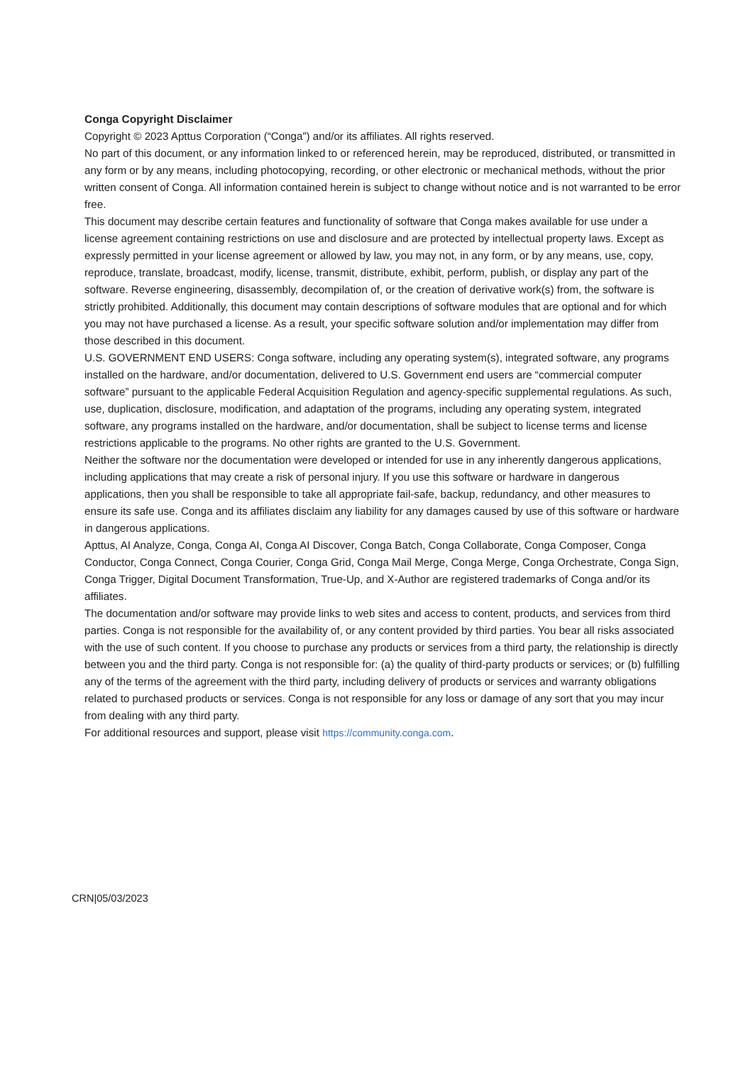Conga Copyright Disclaimer
Copyright © 2023 Apttus Corporation (“Conga”) and/or its affiliates. All rights reserved.
No part of this document, or any information linked to or referenced herein, may be reproduced, distributed, or transmitted in any form or by any means, including photocopying, recording, or other electronic or mechanical methods, without the prior written consent of Conga. All information contained herein is subject to change without notice and is not warranted to be error free.
This document may describe certain features and functionality of software that Conga makes available for use under a license agreement containing restrictions on use and disclosure and are protected by intellectual property laws. Except as expressly permitted in your license agreement or allowed by law, you may not, in any form, or by any means, use, copy, reproduce, translate, broadcast, modify, license, transmit, distribute, exhibit, perform, publish, or display any part of the software. Reverse engineering, disassembly, decompilation of, or the creation of derivative work(s) from, the software is strictly prohibited. Additionally, this document may contain descriptions of software modules that are optional and for which you may not have purchased a license. As a result, your specific software solution and/or implementation may differ from those described in this document.
U.S. GOVERNMENT END USERS: Conga software, including any operating system(s), integrated software, any programs installed on the hardware, and/or documentation, delivered to U.S. Government end users are “commercial computer software” pursuant to the applicable Federal Acquisition Regulation and agency-specific supplemental regulations. As such, use, duplication, disclosure, modification, and adaptation of the programs, including any operating system, integrated software, any programs installed on the hardware, and/or documentation, shall be subject to license terms and license restrictions applicable to the programs. No other rights are granted to the U.S. Government.
Neither the software nor the documentation were developed or intended for use in any inherently dangerous applications, including applications that may create a risk of personal injury. If you use this software or hardware in dangerous applications, then you shall be responsible to take all appropriate fail-safe, backup, redundancy, and other measures to ensure its safe use. Conga and its affiliates disclaim any liability for any damages caused by use of this software or hardware in dangerous applications.
Apttus, AI Analyze, Conga, Conga AI, Conga AI Discover, Conga Batch, Conga Collaborate, Conga Composer, Conga Conductor, Conga Connect, Conga Courier, Conga Grid, Conga Mail Merge, Conga Merge, Conga Orchestrate, Conga Sign, Conga Trigger, Digital Document Transformation, True-Up, and X-Author are registered trademarks of Conga and/or its affiliates.
The documentation and/or software may provide links to web sites and access to content, products, and services from third parties. Conga is not responsible for the availability of, or any content provided by third parties. You bear all risks associated with the use of such content. If you choose to purchase any products or services from a third party, the relationship is directly between you and the third party. Conga is not responsible for: (a) the quality of third-party products or services; or (b) fulfilling any of the terms of the agreement with the third party, including delivery of products or services and warranty obligations related to purchased products or services. Conga is not responsible for any loss or damage of any sort that you may incur from dealing with any third party.
For additional resources and support, please visit https://community.conga.com.
CRN|05/03/2023